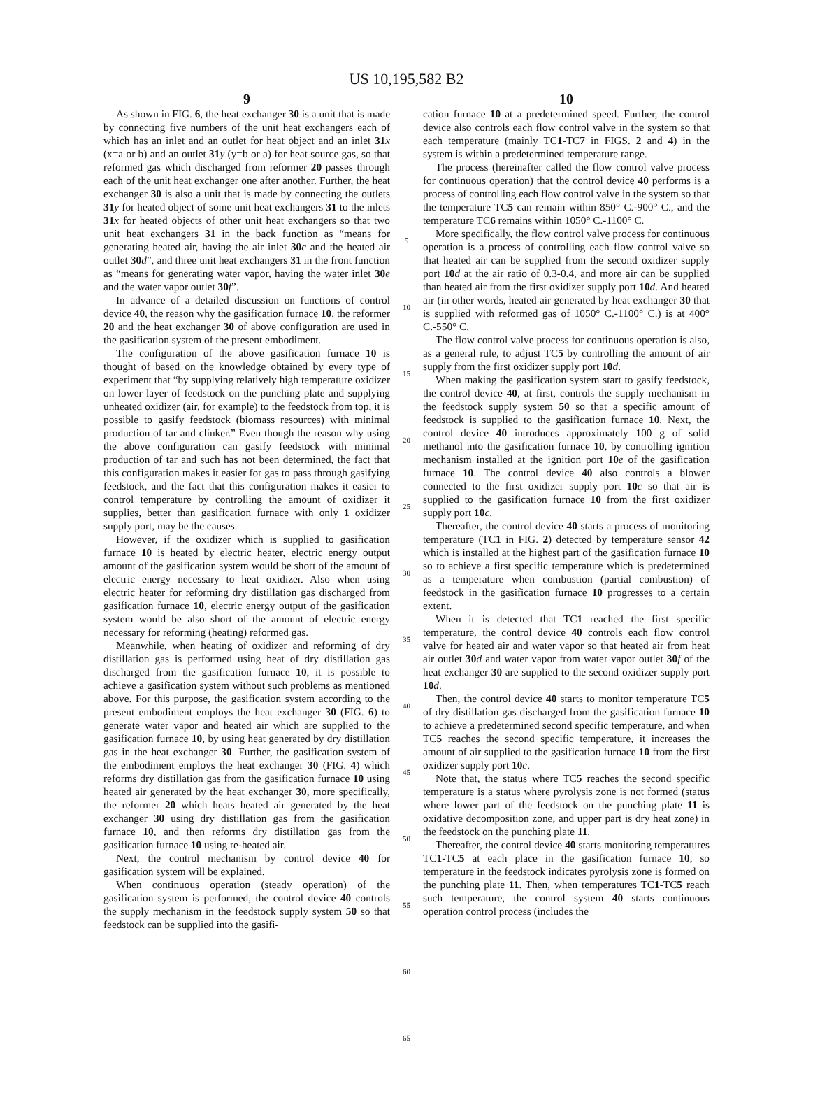US 10,195,582 B2
9
As shown in FIG. 6, the heat exchanger 30 is a unit that is made by connecting five numbers of the unit heat exchangers each of which has an inlet and an outlet for heat object and an inlet 31 x (x=a or b) and an outlet 31 y (y=b or a) for heat source gas, so that reformed gas which discharged from reformer 20 passes through each of the unit heat exchanger one after another. Further, the heat exchanger 30 is also a unit that is made by connecting the outlets 31 y for heated object of some unit heat exchangers 31 to the inlets 31 x for heated objects of other unit heat exchangers so that two unit heat exchangers 31 in the back function as “means for generating heated air, having the air inlet 30 c and the heated air outlet 30 d”, and three unit heat exchangers 31 in the front function as “means for generating water vapor, having the water inlet 30 e and the water vapor outlet 30 f”.
In advance of a detailed discussion on functions of control device 40, the reason why the gasification furnace 10, the reformer 20 and the heat exchanger 30 of above configuration are used in the gasification system of the present embodiment.
The configuration of the above gasification furnace 10 is thought of based on the knowledge obtained by every type of experiment that “by supplying relatively high temperature oxidizer on lower layer of feedstock on the punching plate and supplying unheated oxidizer (air, for example) to the feedstock from top, it is possible to gasify feedstock (biomass resources) with minimal production of tar and clinker.” Even though the reason why using the above configuration can gasify feedstock with minimal production of tar and such has not been determined, the fact that this configuration makes it easier for gas to pass through gasifying feedstock, and the fact that this configuration makes it easier to control temperature by controlling the amount of oxidizer it supplies, better than gasification furnace with only 1 oxidizer supply port, may be the causes.
However, if the oxidizer which is supplied to gasification furnace 10 is heated by electric heater, electric energy output amount of the gasification system would be short of the amount of electric energy necessary to heat oxidizer. Also when using electric heater for reforming dry distillation gas discharged from gasification furnace 10, electric energy output of the gasification system would be also short of the amount of electric energy necessary for reforming (heating) reformed gas.
Meanwhile, when heating of oxidizer and reforming of dry distillation gas is performed using heat of dry distillation gas discharged from the gasification furnace 10, it is possible to achieve a gasification system without such problems as mentioned above. For this purpose, the gasification system according to the present embodiment employs the heat exchanger 30 (FIG. 6) to generate water vapor and heated air which are supplied to the gasification furnace 10, by using heat generated by dry distillation gas in the heat exchanger 30. Further, the gasification system of the embodiment employs the heat exchanger 30 (FIG. 4) which reforms dry distillation gas from the gasification furnace 10 using heated air generated by the heat exchanger 30, more specifically, the reformer 20 which heats heated air generated by the heat exchanger 30 using dry distillation gas from the gasification furnace 10, and then reforms dry distillation gas from the gasification furnace 10 using re-heated air.
Next, the control mechanism by control device 40 for gasification system will be explained.
When continuous operation (steady operation) of the gasification system is performed, the control device 40 controls the supply mechanism in the feedstock supply system 50 so that feedstock can be supplied into the gasifi-
5
10
15
20
25
30
35
40
45
50
55
60
65
10
cation furnace 10 at a predetermined speed. Further, the control device also controls each flow control valve in the system so that each temperature (mainly TC1-TC7 in FIGS. 2 and 4) in the system is within a predetermined temperature range.
The process (hereinafter called the flow control valve process for continuous operation) that the control device 40 performs is a process of controlling each flow control valve in the system so that the temperature TC5 can remain within 850° C.-900° C., and the temperature TC6 remains within 1050° C.-1100° C.
More specifically, the flow control valve process for continuous operation is a process of controlling each flow control valve so that heated air can be supplied from the second oxidizer supply port 10 d at the air ratio of 0.3-0.4, and more air can be supplied than heated air from the first oxidizer supply port 10 d. And heated air (in other words, heated air generated by heat exchanger 30 that is supplied with reformed gas of 1050° C.-1100° C.) is at 400° C.-550° C.
The flow control valve process for continuous operation is also, as a general rule, to adjust TC5 by controlling the amount of air supply from the first oxidizer supply port 10 d.
When making the gasification system start to gasify feedstock, the control device 40, at first, controls the supply mechanism in the feedstock supply system 50 so that a specific amount of feedstock is supplied to the gasification furnace 10. Next, the control device 40 introduces approximately 100 g of solid methanol into the gasification furnace 10, by controlling ignition mechanism installed at the ignition port 10 e of the gasification furnace 10. The control device 40 also controls a blower connected to the first oxidizer supply port 10 c so that air is supplied to the gasification furnace 10 from the first oxidizer supply port 10 c.
Thereafter, the control device 40 starts a process of monitoring temperature (TC1 in FIG. 2) detected by temperature sensor 42 which is installed at the highest part of the gasification furnace 10 so to achieve a first specific temperature which is predetermined as a temperature when combustion (partial combustion) of feedstock in the gasification furnace 10 progresses to a certain extent.
When it is detected that TC1 reached the first specific temperature, the control device 40 controls each flow control valve for heated air and water vapor so that heated air from heat air outlet 30 d and water vapor from water vapor outlet 30 f of the heat exchanger 30 are supplied to the second oxidizer supply port 10 d.
Then, the control device 40 starts to monitor temperature TC5 of dry distillation gas discharged from the gasification furnace 10 to achieve a predetermined second specific temperature, and when TC5 reaches the second specific temperature, it increases the amount of air supplied to the gasification furnace 10 from the first oxidizer supply port 10 c.
Note that, the status where TC5 reaches the second specific temperature is a status where pyrolysis zone is not formed (status where lower part of the feedstock on the punching plate 11 is oxidative decomposition zone, and upper part is dry heat zone) in the feedstock on the punching plate 11.
Thereafter, the control device 40 starts monitoring temperatures TC1-TC5 at each place in the gasification furnace 10, so temperature in the feedstock indicates pyrolysis zone is formed on the punching plate 11. Then, when temperatures TC1-TC5 reach such temperature, the control system 40 starts continuous operation control process (includes the